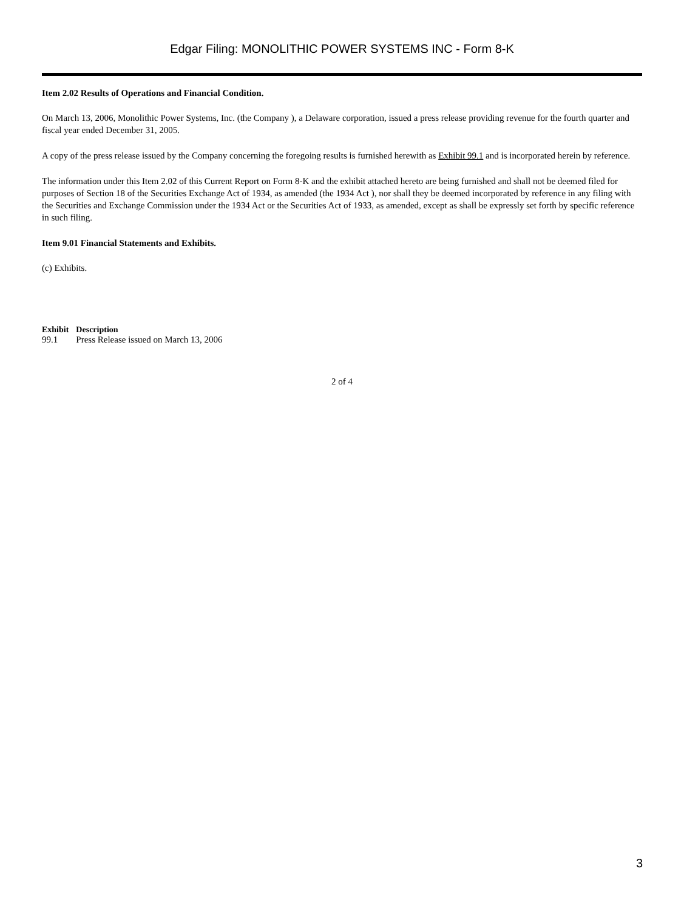Edgar Filing: MONOLITHIC POWER SYSTEMS INC - Form 8-K
Item 2.02 Results of Operations and Financial Condition.
On March 13, 2006, Monolithic Power Systems, Inc. (the Company ), a Delaware corporation, issued a press release providing revenue for the fourth quarter and fiscal year ended December 31, 2005.
A copy of the press release issued by the Company concerning the foregoing results is furnished herewith as Exhibit 99.1 and is incorporated herein by reference.
The information under this Item 2.02 of this Current Report on Form 8-K and the exhibit attached hereto are being furnished and shall not be deemed filed for purposes of Section 18 of the Securities Exchange Act of 1934, as amended (the 1934 Act ), nor shall they be deemed incorporated by reference in any filing with the Securities and Exchange Commission under the 1934 Act or the Securities Act of 1933, as amended, except as shall be expressly set forth by specific reference in such filing.
Item 9.01 Financial Statements and Exhibits.
(c) Exhibits.
| Exhibit | Description |
| --- | --- |
| 99.1 | Press Release issued on March 13, 2006 |
2 of 4
3